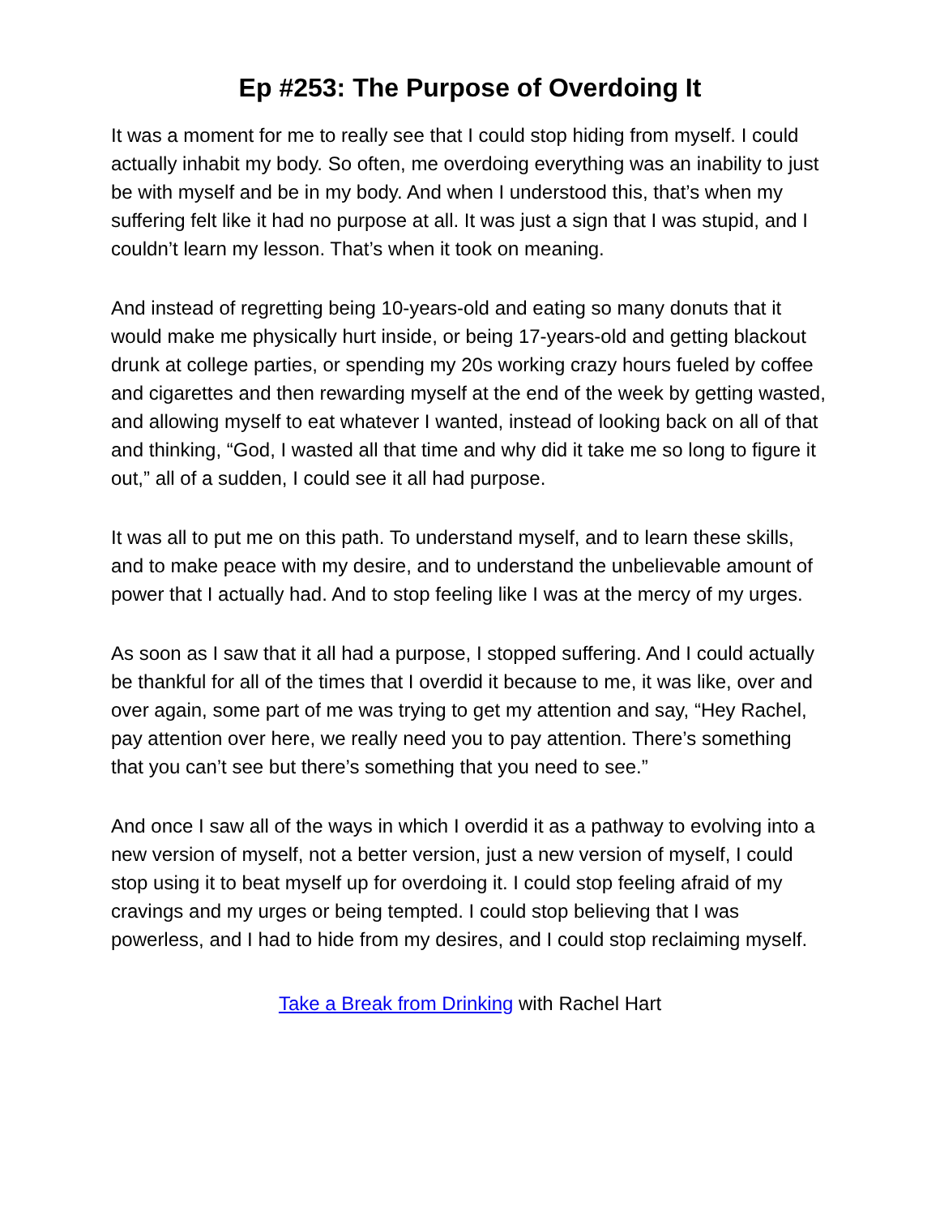Ep #253: The Purpose of Overdoing It
It was a moment for me to really see that I could stop hiding from myself. I could actually inhabit my body. So often, me overdoing everything was an inability to just be with myself and be in my body. And when I understood this, that’s when my suffering felt like it had no purpose at all. It was just a sign that I was stupid, and I couldn’t learn my lesson. That’s when it took on meaning.
And instead of regretting being 10-years-old and eating so many donuts that it would make me physically hurt inside, or being 17-years-old and getting blackout drunk at college parties, or spending my 20s working crazy hours fueled by coffee and cigarettes and then rewarding myself at the end of the week by getting wasted, and allowing myself to eat whatever I wanted, instead of looking back on all of that and thinking, “God, I wasted all that time and why did it take me so long to figure it out,” all of a sudden, I could see it all had purpose.
It was all to put me on this path. To understand myself, and to learn these skills, and to make peace with my desire, and to understand the unbelievable amount of power that I actually had. And to stop feeling like I was at the mercy of my urges.
As soon as I saw that it all had a purpose, I stopped suffering. And I could actually be thankful for all of the times that I overdid it because to me, it was like, over and over again, some part of me was trying to get my attention and say, “Hey Rachel, pay attention over here, we really need you to pay attention. There’s something that you can’t see but there’s something that you need to see.”
And once I saw all of the ways in which I overdid it as a pathway to evolving into a new version of myself, not a better version, just a new version of myself, I could stop using it to beat myself up for overdoing it. I could stop feeling afraid of my cravings and my urges or being tempted. I could stop believing that I was powerless, and I had to hide from my desires, and I could stop reclaiming myself.
Take a Break from Drinking with Rachel Hart